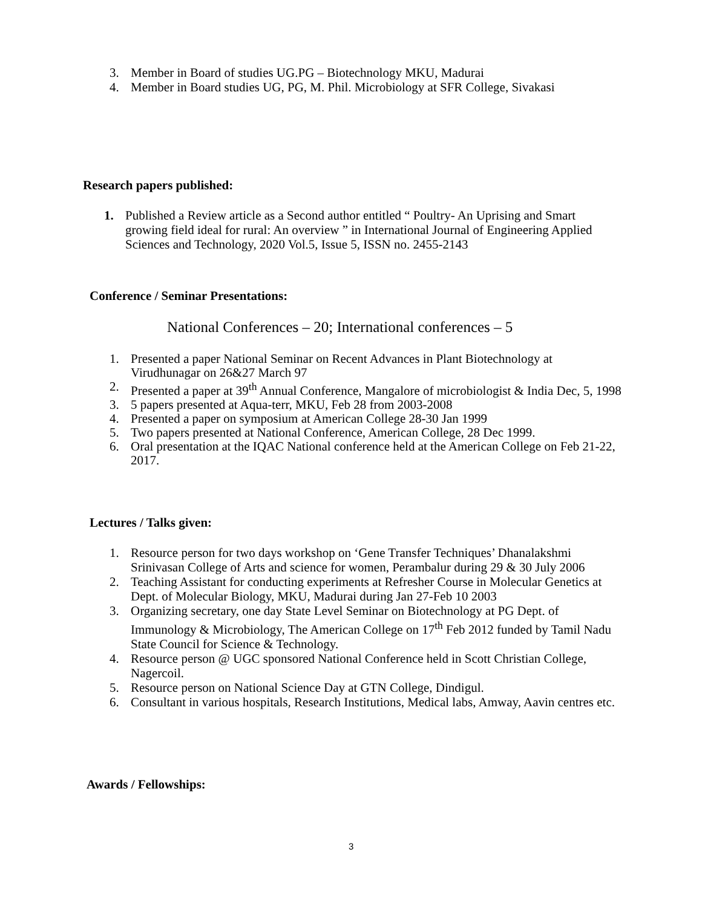3. Member in Board of studies UG.PG – Biotechnology MKU, Madurai
4. Member in Board studies UG, PG, M. Phil. Microbiology at SFR College, Sivakasi
Research papers published:
1. Published a Review article as a Second author entitled “ Poultry- An Uprising and Smart growing field ideal for rural: An overview ” in International Journal of Engineering Applied Sciences and Technology, 2020 Vol.5, Issue 5, ISSN no. 2455-2143
Conference / Seminar Presentations:
National Conferences – 20; International conferences – 5
1. Presented a paper National Seminar on Recent Advances in Plant Biotechnology at Virudhunagar on 26&27 March 97
2. Presented a paper at 39<sup>th</sup> Annual Conference, Mangalore of microbiologist & India Dec, 5, 1998
3. 5 papers presented at Aqua-terr, MKU, Feb 28 from 2003-2008
4. Presented a paper on symposium at American College 28-30 Jan 1999
5. Two papers presented at National Conference, American College, 28 Dec 1999.
6. Oral presentation at the IQAC National conference held at the American College on Feb 21-22, 2017.
Lectures / Talks given:
1. Resource person for two days workshop on ‘Gene Transfer Techniques’ Dhanalakshmi Srinivasan College of Arts and science for women, Perambalur during 29 & 30 July 2006
2. Teaching Assistant for conducting experiments at Refresher Course in Molecular Genetics at Dept. of Molecular Biology, MKU, Madurai during Jan 27-Feb 10 2003
3. Organizing secretary, one day State Level Seminar on Biotechnology at PG Dept. of Immunology & Microbiology, The American College on 17<sup>th</sup> Feb 2012 funded by Tamil Nadu State Council for Science & Technology.
4. Resource person @ UGC sponsored National Conference held in Scott Christian College, Nagercoil.
5. Resource person on National Science Day at GTN College, Dindigul.
6. Consultant in various hospitals, Research Institutions, Medical labs, Amway, Aavin centres etc.
Awards / Fellowships:
3